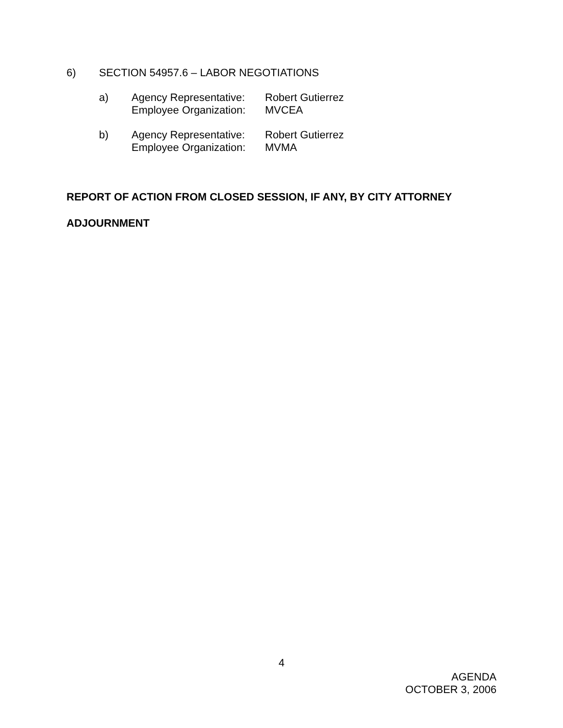6) SECTION 54957.6 – LABOR NEGOTIATIONS
a) Agency Representative: Robert Gutierrez
Employee Organization: MVCEA
b) Agency Representative: Robert Gutierrez
Employee Organization: MVMA
REPORT OF ACTION FROM CLOSED SESSION, IF ANY, BY CITY ATTORNEY
ADJOURNMENT
4
AGENDA
OCTOBER 3, 2006